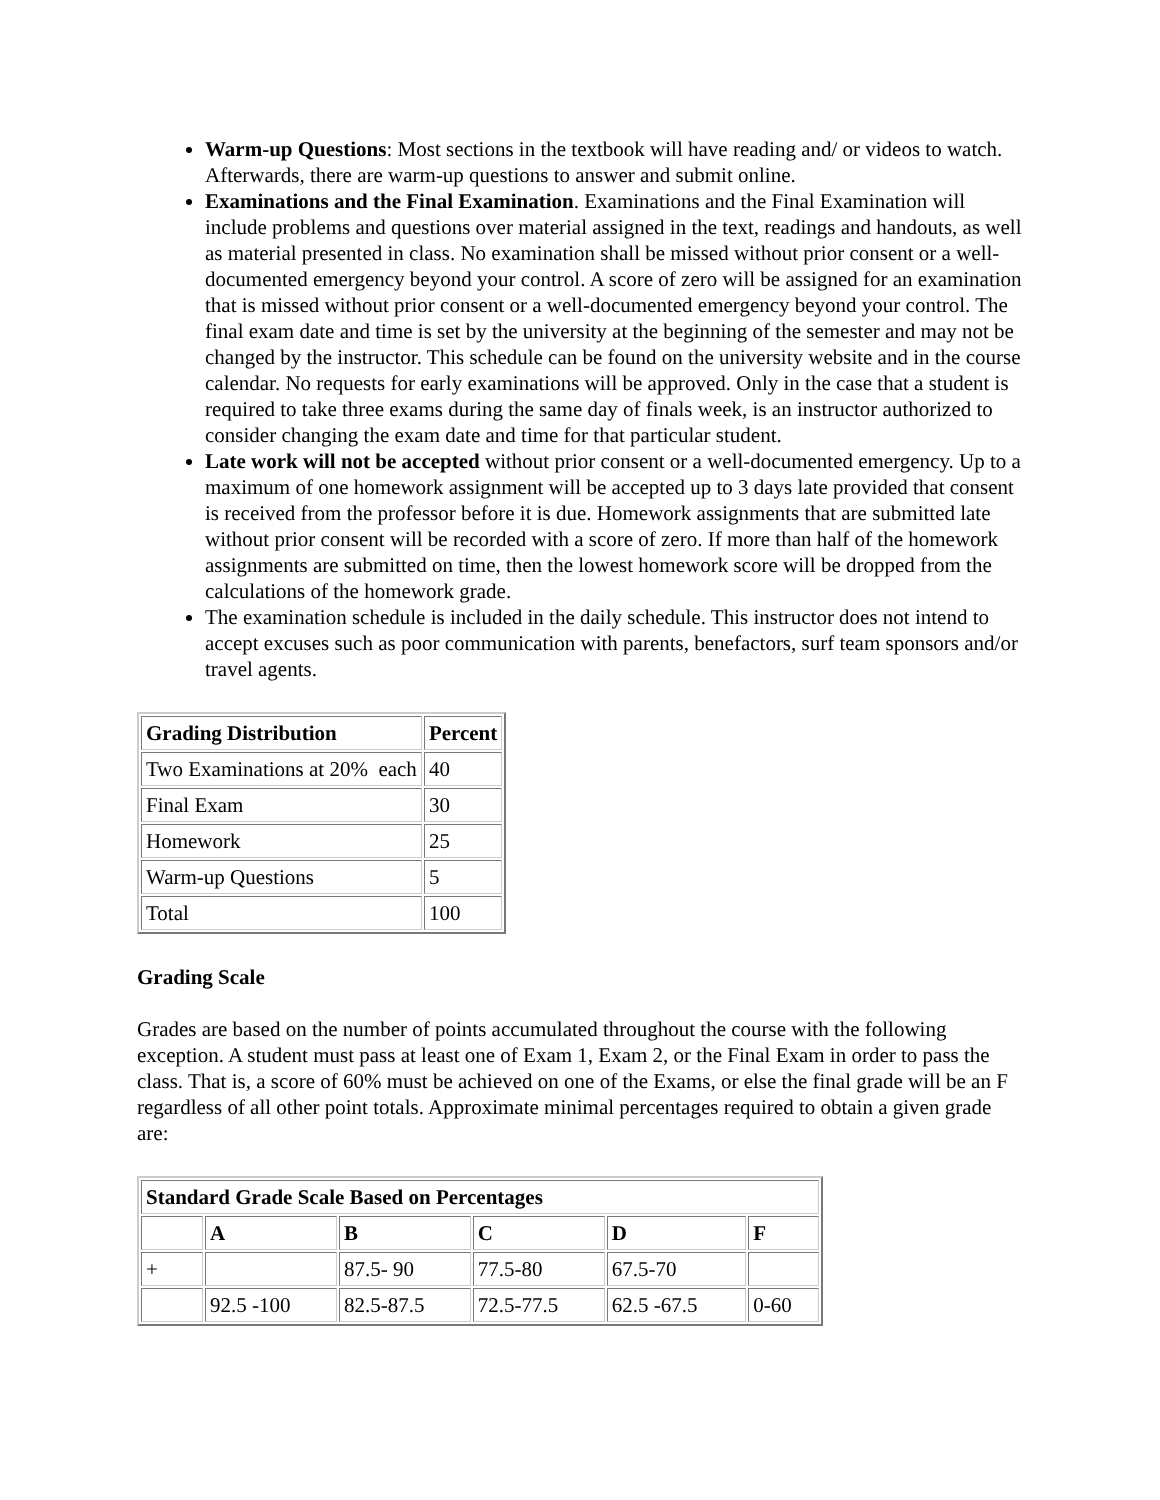Warm-up Questions: Most sections in the textbook will have reading and/ or videos to watch. Afterwards, there are warm-up questions to answer and submit online.
Examinations and the Final Examination. Examinations and the Final Examination will include problems and questions over material assigned in the text, readings and handouts, as well as material presented in class. No examination shall be missed without prior consent or a well-documented emergency beyond your control. A score of zero will be assigned for an examination that is missed without prior consent or a well-documented emergency beyond your control. The final exam date and time is set by the university at the beginning of the semester and may not be changed by the instructor. This schedule can be found on the university website and in the course calendar. No requests for early examinations will be approved. Only in the case that a student is required to take three exams during the same day of finals week, is an instructor authorized to consider changing the exam date and time for that particular student.
Late work will not be accepted without prior consent or a well-documented emergency. Up to a maximum of one homework assignment will be accepted up to 3 days late provided that consent is received from the professor before it is due. Homework assignments that are submitted late without prior consent will be recorded with a score of zero. If more than half of the homework assignments are submitted on time, then the lowest homework score will be dropped from the calculations of the homework grade.
The examination schedule is included in the daily schedule. This instructor does not intend to accept excuses such as poor communication with parents, benefactors, surf team sponsors and/or travel agents.
| Grading Distribution | Percent |
| --- | --- |
| Two Examinations at 20% each | 40 |
| Final Exam | 30 |
| Homework | 25 |
| Warm-up Questions | 5 |
| Total | 100 |
Grading Scale
Grades are based on the number of points accumulated throughout the course with the following exception. A student must pass at least one of Exam 1, Exam 2, or the Final Exam in order to pass the class. That is, a score of 60% must be achieved on one of the Exams, or else the final grade will be an F regardless of all other point totals. Approximate minimal percentages required to obtain a given grade are:
| Standard Grade Scale Based on Percentages | | | | | |
| --- | --- | --- | --- | --- | --- |
| | A | B | C | D | F |
| + | | 87.5- 90 | 77.5-80 | 67.5-70 | |
| | 92.5 -100 | 82.5-87.5 | 72.5-77.5 | 62.5 -67.5 | 0-60 |